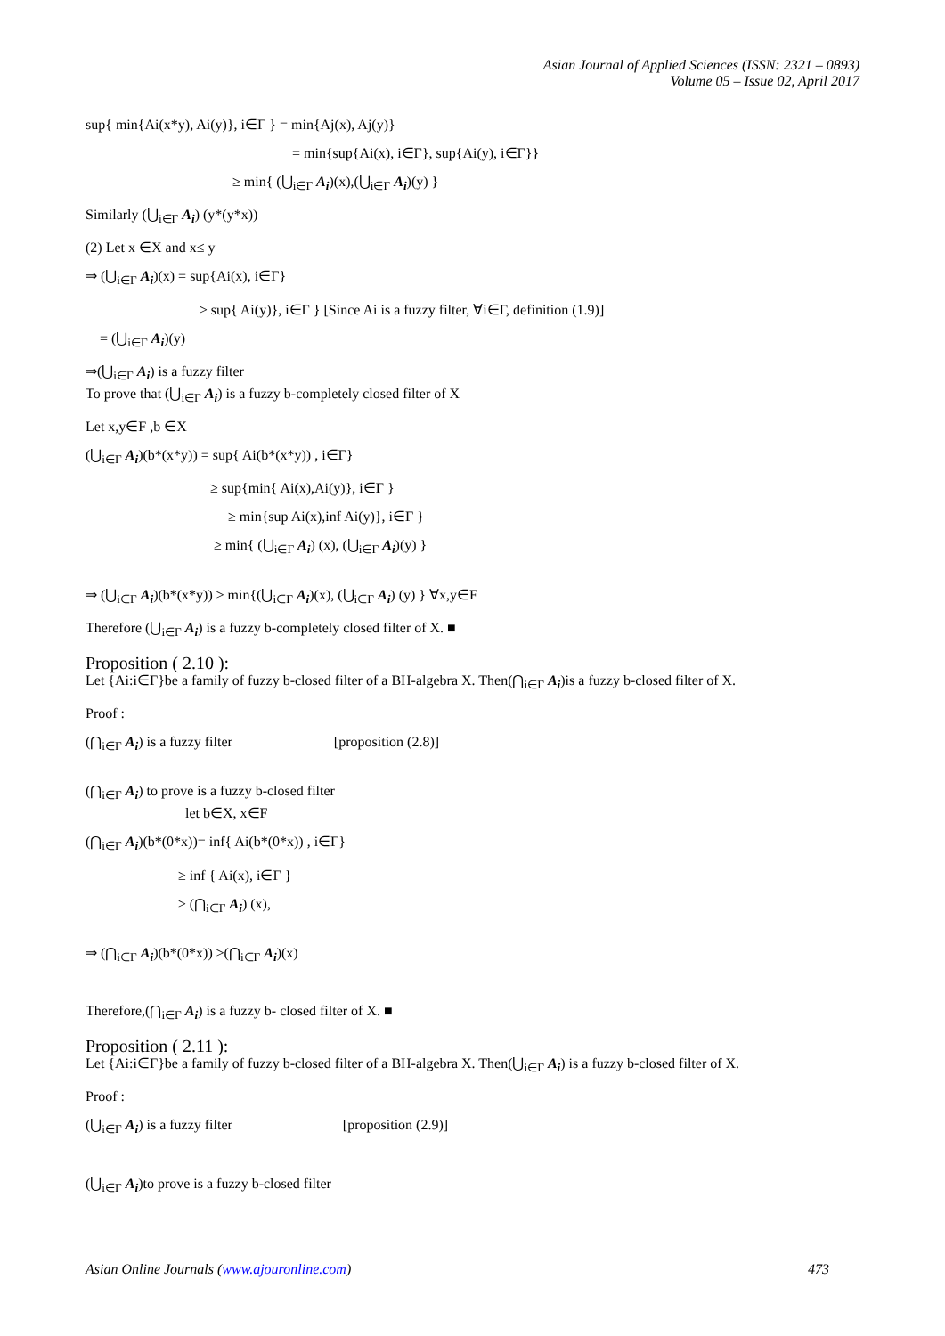Asian Journal of Applied Sciences (ISSN: 2321 – 0893)
Volume 05 – Issue 02, April 2017
sup{ min{Ai(x*y), Ai(y)}, i∈Γ } = min{Aj(x), Aj(y)}
= min{sup{Ai(x), i∈Γ}, sup{Ai(y), i∈Γ}}
≥ min{ (⋃<sub>i∈Γ</sub> A<sub>i</sub>)(x),(⋃<sub>i∈Γ</sub> A<sub>i</sub>)(y) }
Similarly (⋃<sub>i∈Γ</sub> A<sub>i</sub>) (y*(y*x))
(2) Let x ∈X and x≤ y
⇒ (⋃<sub>i∈Γ</sub> A<sub>i</sub>)(x) = sup{Ai(x), i∈Γ}
≥ sup{ Ai(y)}, i∈Γ } [Since Ai is a fuzzy filter, ∀i∈Γ, definition (1.9)]
= (⋃<sub>i∈Γ</sub> A<sub>i</sub>)(y)
⇒(⋃<sub>i∈Γ</sub> A<sub>i</sub>) is a fuzzy filter
To prove that (⋃<sub>i∈Γ</sub> A<sub>i</sub>) is a fuzzy b-completely closed filter of X
Let x,y∈F ,b ∈X
(⋃<sub>i∈Γ</sub> A<sub>i</sub>)(b*(x*y)) = sup{ Ai(b*(x*y)) , i∈Γ}
≥ sup{min{ Ai(x),Ai(y)}, i∈Γ }
≥ min{sup Ai(x),inf Ai(y)}, i∈Γ }
≥ min{ (⋃<sub>i∈Γ</sub> A<sub>i</sub>) (x), (⋃<sub>i∈Γ</sub> A<sub>i</sub>)(y) }
⇒ (⋃<sub>i∈Γ</sub> A<sub>i</sub>)(b*(x*y)) ≥ min{(⋃<sub>i∈Γ</sub> A<sub>i</sub>)(x), (⋃<sub>i∈Γ</sub> A<sub>i</sub>) (y) } ∀x,y∈F
Therefore (⋃<sub>i∈Γ</sub> A<sub>i</sub>) is a fuzzy b-completely closed filter of X. ■
Proposition ( 2.10 ):
Let {Ai:i∈Γ}be a family of fuzzy b-closed filter of a BH-algebra X. Then(⋂<sub>i∈Γ</sub> A<sub>i</sub>)is a fuzzy b-closed filter of X.
Proof :
(⋂<sub>i∈Γ</sub> A<sub>i</sub>) is a fuzzy filter [proposition (2.8)]
(⋂<sub>i∈Γ</sub> A<sub>i</sub>) to prove is a fuzzy b-closed filter
let b∈X, x∈F
(⋂<sub>i∈Γ</sub> A<sub>i</sub>)(b*(0*x))= inf{ Ai(b*(0*x)) , i∈Γ}
≥ inf { Ai(x), i∈Γ }
≥ (⋂<sub>i∈Γ</sub> A<sub>i</sub>) (x),
⇒ (⋂<sub>i∈Γ</sub> A<sub>i</sub>)(b*(0*x)) ≥(⋂<sub>i∈Γ</sub> A<sub>i</sub>)(x)
Therefore,(⋂<sub>i∈Γ</sub> A<sub>i</sub>) is a fuzzy b- closed filter of X. ■
Proposition ( 2.11 ):
Let {Ai:i∈Γ}be a family of fuzzy b-closed filter of a BH-algebra X. Then(⋃<sub>i∈Γ</sub> A<sub>i</sub>) is a fuzzy b-closed filter of X.
Proof :
(⋃<sub>i∈Γ</sub> A<sub>i</sub>) is a fuzzy filter [proposition (2.9)]
(⋃<sub>i∈Γ</sub> A<sub>i</sub>)to prove is a fuzzy b-closed filter
Asian Online Journals (www.ajouronline.com) 473